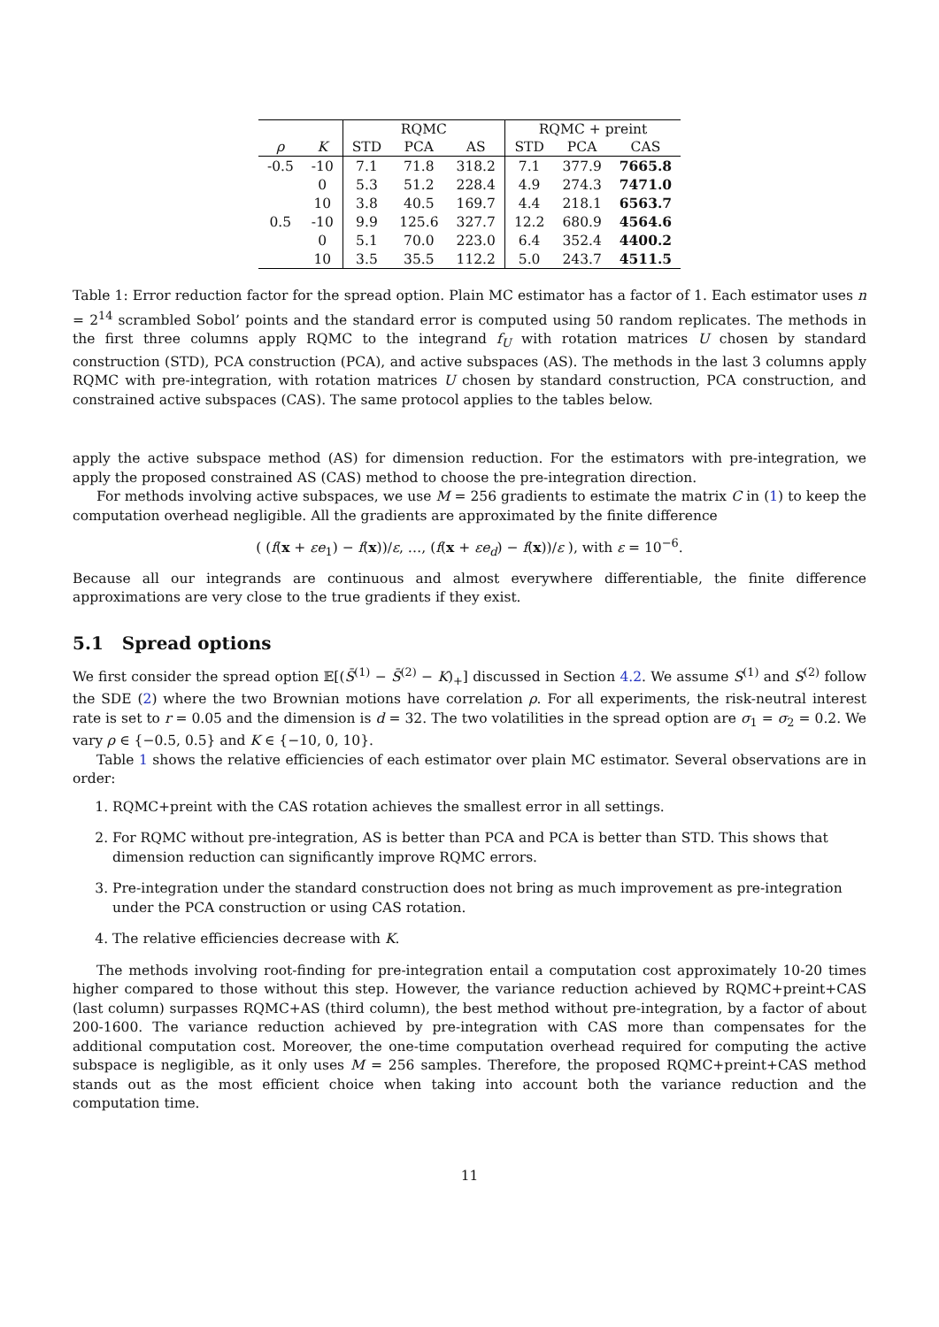| | | RQMC | | | RQMC + preint | | |
| --- | --- | --- | --- | --- | --- | --- | --- |
| ρ | K | STD | PCA | AS | STD | PCA | CAS |
| -0.5 | -10 | 7.1 | 71.8 | 318.2 | 7.1 | 377.9 | 7665.8 |
| | 0 | 5.3 | 51.2 | 228.4 | 4.9 | 274.3 | 7471.0 |
| | 10 | 3.8 | 40.5 | 169.7 | 4.4 | 218.1 | 6563.7 |
| 0.5 | -10 | 9.9 | 125.6 | 327.7 | 12.2 | 680.9 | 4564.6 |
| | 0 | 5.1 | 70.0 | 223.0 | 6.4 | 352.4 | 4400.2 |
| | 10 | 3.5 | 35.5 | 112.2 | 5.0 | 243.7 | 4511.5 |
Table 1: Error reduction factor for the spread option. Plain MC estimator has a factor of 1. Each estimator uses n = 2<sup>14</sup> scrambled Sobol’ points and the standard error is computed using 50 random replicates. The methods in the first three columns apply RQMC to the integrand f<sub>U</sub> with rotation matrices U chosen by standard construction (STD), PCA construction (PCA), and active subspaces (AS). The methods in the last 3 columns apply RQMC with pre-integration, with rotation matrices U chosen by standard construction, PCA construction, and constrained active subspaces (CAS). The same protocol applies to the tables below.
apply the active subspace method (AS) for dimension reduction. For the estimators with pre-integration, we apply the proposed constrained AS (CAS) method to choose the pre-integration direction.
For methods involving active subspaces, we use M = 256 gradients to estimate the matrix C in (1) to keep the computation overhead negligible. All the gradients are approximated by the finite difference
( (f(x + εe<sub>1</sub>) − f(x))/ε, …, (f(x + εe<sub>d</sub>) − f(x))/ε ), with ε = 10<sup>−6</sup>.
Because all our integrands are continuous and almost everywhere differentiable, the finite difference approximations are very close to the true gradients if they exist.
5.1 Spread options
We first consider the spread option 𝔼[(S̄<sup>(1)</sup> − S̄<sup>(2)</sup> − K)<sub>+</sub>] discussed in Section 4.2. We assume S<sup>(1)</sup> and S<sup>(2)</sup> follow the SDE (2) where the two Brownian motions have correlation ρ. For all experiments, the risk-neutral interest rate is set to r = 0.05 and the dimension is d = 32. The two volatilities in the spread option are σ<sub>1</sub> = σ<sub>2</sub> = 0.2. We vary ρ ∈ {−0.5, 0.5} and K ∈ {−10, 0, 10}.
Table 1 shows the relative efficiencies of each estimator over plain MC estimator. Several observations are in order:
1. RQMC+preint with the CAS rotation achieves the smallest error in all settings.
2. For RQMC without pre-integration, AS is better than PCA and PCA is better than STD. This shows that dimension reduction can significantly improve RQMC errors.
3. Pre-integration under the standard construction does not bring as much improvement as pre-integration under the PCA construction or using CAS rotation.
4. The relative efficiencies decrease with K.
The methods involving root-finding for pre-integration entail a computation cost approximately 10-20 times higher compared to those without this step. However, the variance reduction achieved by RQMC+preint+CAS (last column) surpasses RQMC+AS (third column), the best method without pre-integration, by a factor of about 200-1600. The variance reduction achieved by pre-integration with CAS more than compensates for the additional computation cost. Moreover, the one-time computation overhead required for computing the active subspace is negligible, as it only uses M = 256 samples. Therefore, the proposed RQMC+preint+CAS method stands out as the most efficient choice when taking into account both the variance reduction and the computation time.
11